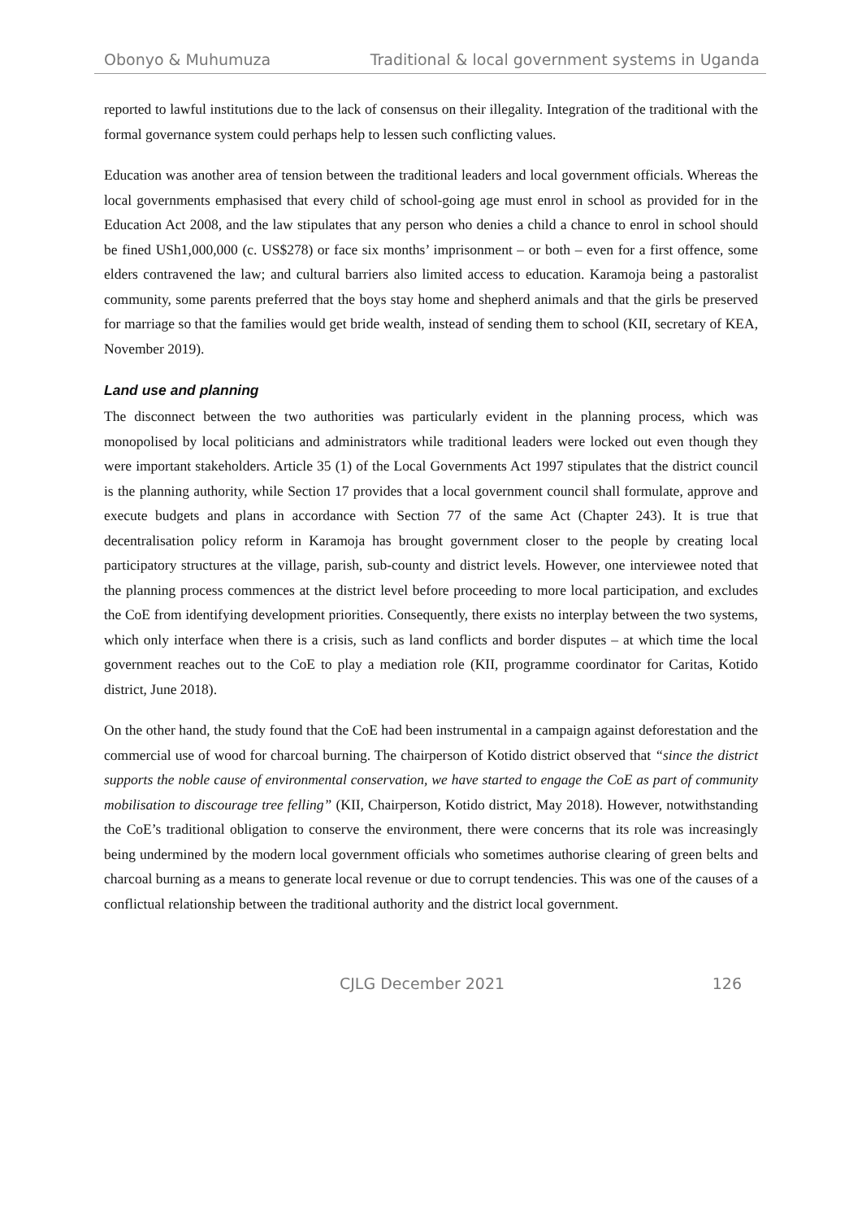Obonyo & Muhumuza Traditional & local government systems in Uganda
reported to lawful institutions due to the lack of consensus on their illegality. Integration of the traditional with the formal governance system could perhaps help to lessen such conflicting values.
Education was another area of tension between the traditional leaders and local government officials. Whereas the local governments emphasised that every child of school-going age must enrol in school as provided for in the Education Act 2008, and the law stipulates that any person who denies a child a chance to enrol in school should be fined USh1,000,000 (c. US$278) or face six months’ imprisonment – or both – even for a first offence, some elders contravened the law; and cultural barriers also limited access to education. Karamoja being a pastoralist community, some parents preferred that the boys stay home and shepherd animals and that the girls be preserved for marriage so that the families would get bride wealth, instead of sending them to school (KII, secretary of KEA, November 2019).
Land use and planning
The disconnect between the two authorities was particularly evident in the planning process, which was monopolised by local politicians and administrators while traditional leaders were locked out even though they were important stakeholders. Article 35 (1) of the Local Governments Act 1997 stipulates that the district council is the planning authority, while Section 17 provides that a local government council shall formulate, approve and execute budgets and plans in accordance with Section 77 of the same Act (Chapter 243). It is true that decentralisation policy reform in Karamoja has brought government closer to the people by creating local participatory structures at the village, parish, sub-county and district levels. However, one interviewee noted that the planning process commences at the district level before proceeding to more local participation, and excludes the CoE from identifying development priorities. Consequently, there exists no interplay between the two systems, which only interface when there is a crisis, such as land conflicts and border disputes – at which time the local government reaches out to the CoE to play a mediation role (KII, programme coordinator for Caritas, Kotido district, June 2018).
On the other hand, the study found that the CoE had been instrumental in a campaign against deforestation and the commercial use of wood for charcoal burning. The chairperson of Kotido district observed that “since the district supports the noble cause of environmental conservation, we have started to engage the CoE as part of community mobilisation to discourage tree felling” (KII, Chairperson, Kotido district, May 2018). However, notwithstanding the CoE’s traditional obligation to conserve the environment, there were concerns that its role was increasingly being undermined by the modern local government officials who sometimes authorise clearing of green belts and charcoal burning as a means to generate local revenue or due to corrupt tendencies. This was one of the causes of a conflictual relationship between the traditional authority and the district local government.
CJLG December 2021 126